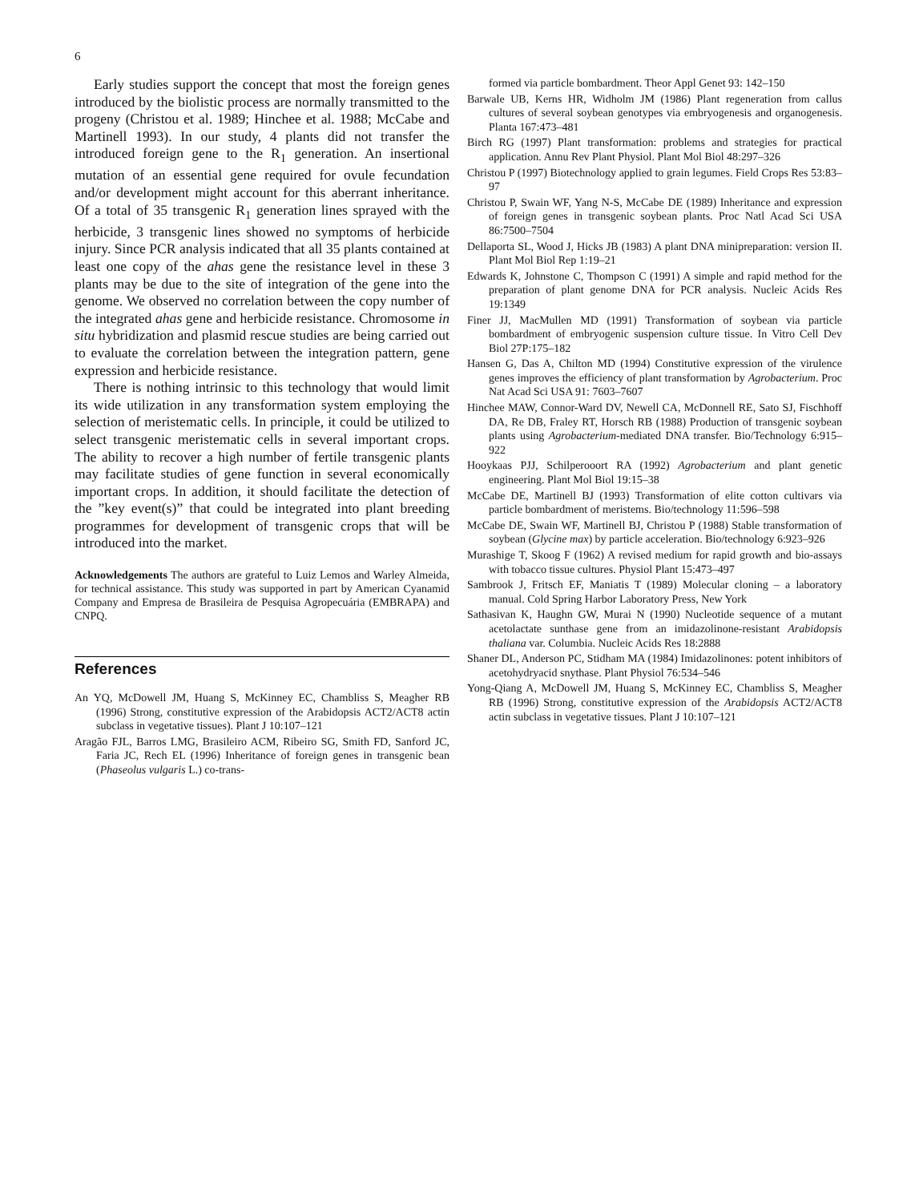6
Early studies support the concept that most the foreign genes introduced by the biolistic process are normally transmitted to the progeny (Christou et al. 1989; Hinchee et al. 1988; McCabe and Martinell 1993). In our study, 4 plants did not transfer the introduced foreign gene to the R<sub>1</sub> generation. An insertional mutation of an essential gene required for ovule fecundation and/or development might account for this aberrant inheritance. Of a total of 35 transgenic R<sub>1</sub> generation lines sprayed with the herbicide, 3 transgenic lines showed no symptoms of herbicide injury. Since PCR analysis indicated that all 35 plants contained at least one copy of the ahas gene the resistance level in these 3 plants may be due to the site of integration of the gene into the genome. We observed no correlation between the copy number of the integrated ahas gene and herbicide resistance. Chromosome in situ hybridization and plasmid rescue studies are being carried out to evaluate the correlation between the integration pattern, gene expression and herbicide resistance.
There is nothing intrinsic to this technology that would limit its wide utilization in any transformation system employing the selection of meristematic cells. In principle, it could be utilized to select transgenic meristematic cells in several important crops. The ability to recover a high number of fertile transgenic plants may facilitate studies of gene function in several economically important crops. In addition, it should facilitate the detection of the ”key event(s)” that could be integrated into plant breeding programmes for development of transgenic crops that will be introduced into the market.
Acknowledgements The authors are grateful to Luiz Lemos and Warley Almeida, for technical assistance. This study was supported in part by American Cyanamid Company and Empresa de Brasileira de Pesquisa Agropecuária (EMBRAPA) and CNPQ.
References
An YQ, McDowell JM, Huang S, McKinney EC, Chambliss S, Meagher RB (1996) Strong, constitutive expression of the Arabidopsis ACT2/ACT8 actin subclass in vegetative tissues). Plant J 10:107–121
Aragão FJL, Barros LMG, Brasileiro ACM, Ribeiro SG, Smith FD, Sanford JC, Faria JC, Rech EL (1996) Inheritance of foreign genes in transgenic bean (Phaseolus vulgaris L.) co-trans-
formed via particle bombardment. Theor Appl Genet 93: 142–150
Barwale UB, Kerns HR, Widholm JM (1986) Plant regeneration from callus cultures of several soybean genotypes via embryogenesis and organogenesis. Planta 167:473–481
Birch RG (1997) Plant transformation: problems and strategies for practical application. Annu Rev Plant Physiol. Plant Mol Biol 48:297–326
Christou P (1997) Biotechnology applied to grain legumes. Field Crops Res 53:83–97
Christou P, Swain WF, Yang N-S, McCabe DE (1989) Inheritance and expression of foreign genes in transgenic soybean plants. Proc Natl Acad Sci USA 86:7500–7504
Dellaporta SL, Wood J, Hicks JB (1983) A plant DNA minipreparation: version II. Plant Mol Biol Rep 1:19–21
Edwards K, Johnstone C, Thompson C (1991) A simple and rapid method for the preparation of plant genome DNA for PCR analysis. Nucleic Acids Res 19:1349
Finer JJ, MacMullen MD (1991) Transformation of soybean via particle bombardment of embryogenic suspension culture tissue. In Vitro Cell Dev Biol 27P:175–182
Hansen G, Das A, Chilton MD (1994) Constitutive expression of the virulence genes improves the efficiency of plant transformation by Agrobacterium. Proc Nat Acad Sci USA 91: 7603–7607
Hinchee MAW, Connor-Ward DV, Newell CA, McDonnell RE, Sato SJ, Fischhoff DA, Re DB, Fraley RT, Horsch RB (1988) Production of transgenic soybean plants using Agrobacterium-mediated DNA transfer. Bio/Technology 6:915–922
Hooykaas PJJ, Schilperooort RA (1992) Agrobacterium and plant genetic engineering. Plant Mol Biol 19:15–38
McCabe DE, Martinell BJ (1993) Transformation of elite cotton cultivars via particle bombardment of meristems. Bio/technology 11:596–598
McCabe DE, Swain WF, Martinell BJ, Christou P (1988) Stable transformation of soybean (Glycine max) by particle acceleration. Bio/technology 6:923–926
Murashige T, Skoog F (1962) A revised medium for rapid growth and bio-assays with tobacco tissue cultures. Physiol Plant 15:473–497
Sambrook J, Fritsch EF, Maniatis T (1989) Molecular cloning – a laboratory manual. Cold Spring Harbor Laboratory Press, New York
Sathasivan K, Haughn GW, Murai N (1990) Nucleotide sequence of a mutant acetolactate sunthase gene from an imidazolinone-resistant Arabidopsis thaliana var. Columbia. Nucleic Acids Res 18:2888
Shaner DL, Anderson PC, Stidham MA (1984) Imidazolinones: potent inhibitors of acetohydryacid snythase. Plant Physiol 76:534–546
Yong-Qiang A, McDowell JM, Huang S, McKinney EC, Chambliss S, Meagher RB (1996) Strong, constitutive expression of the Arabidopsis ACT2/ACT8 actin subclass in vegetative tissues. Plant J 10:107–121